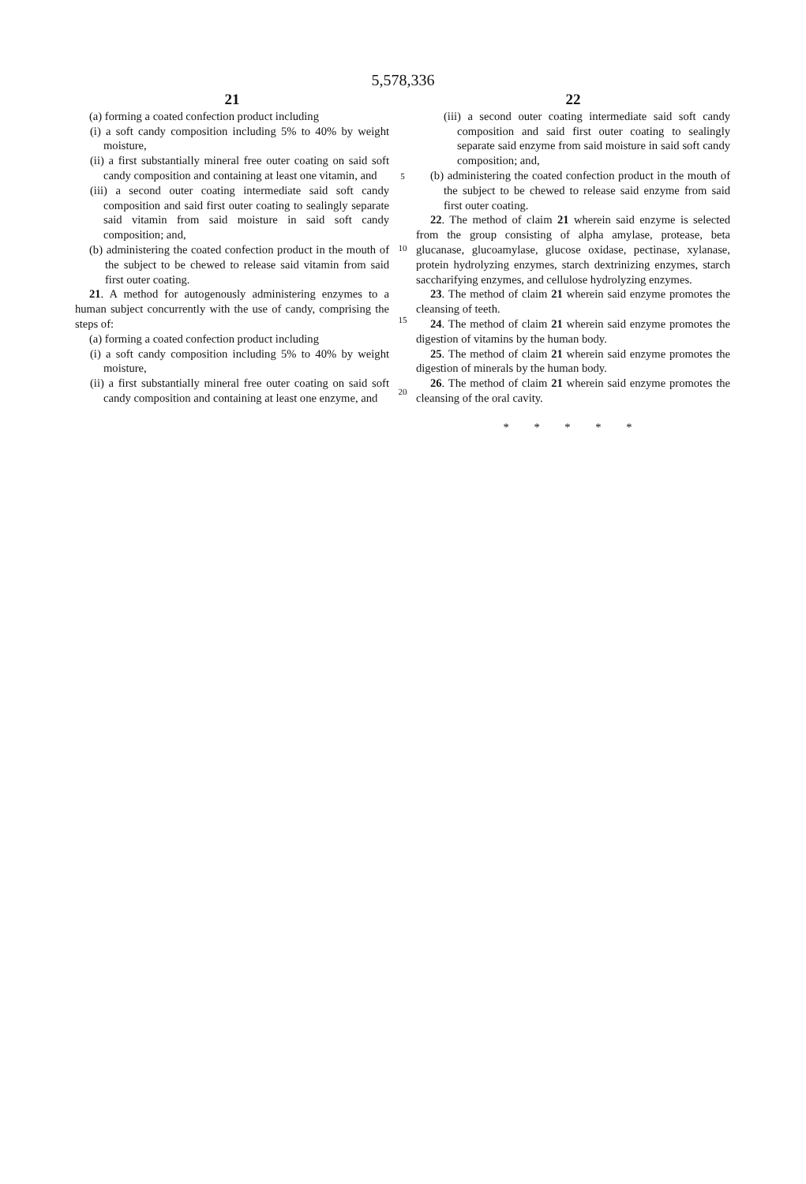5,578,336
21
(a) forming a coated confection product including
(i) a soft candy composition including 5% to 40% by weight moisture,
(ii) a first substantially mineral free outer coating on said soft candy composition and containing at least one vitamin, and
(iii) a second outer coating intermediate said soft candy composition and said first outer coating to sealingly separate said vitamin from said moisture in said soft candy composition; and,
(b) administering the coated confection product in the mouth of the subject to be chewed to release said vitamin from said first outer coating.
21. A method for autogenously administering enzymes to a human subject concurrently with the use of candy, comprising the steps of:
(a) forming a coated confection product including
(i) a soft candy composition including 5% to 40% by weight moisture,
(ii) a first substantially mineral free outer coating on said soft candy composition and containing at least one enzyme, and
5
10
15
20
22
(iii) a second outer coating intermediate said soft candy composition and said first outer coating to sealingly separate said enzyme from said moisture in said soft candy composition; and,
(b) administering the coated confection product in the mouth of the subject to be chewed to release said enzyme from said first outer coating.
22. The method of claim 21 wherein said enzyme is selected from the group consisting of alpha amylase, protease, beta glucanase, glucoamylase, glucose oxidase, pectinase, xylanase, protein hydrolyzing enzymes, starch dextrinizing enzymes, starch saccharifying enzymes, and cellulose hydrolyzing enzymes.
23. The method of claim 21 wherein said enzyme promotes the cleansing of teeth.
24. The method of claim 21 wherein said enzyme promotes the digestion of vitamins by the human body.
25. The method of claim 21 wherein said enzyme promotes the digestion of minerals by the human body.
26. The method of claim 21 wherein said enzyme promotes the cleansing of the oral cavity.
* * * * *